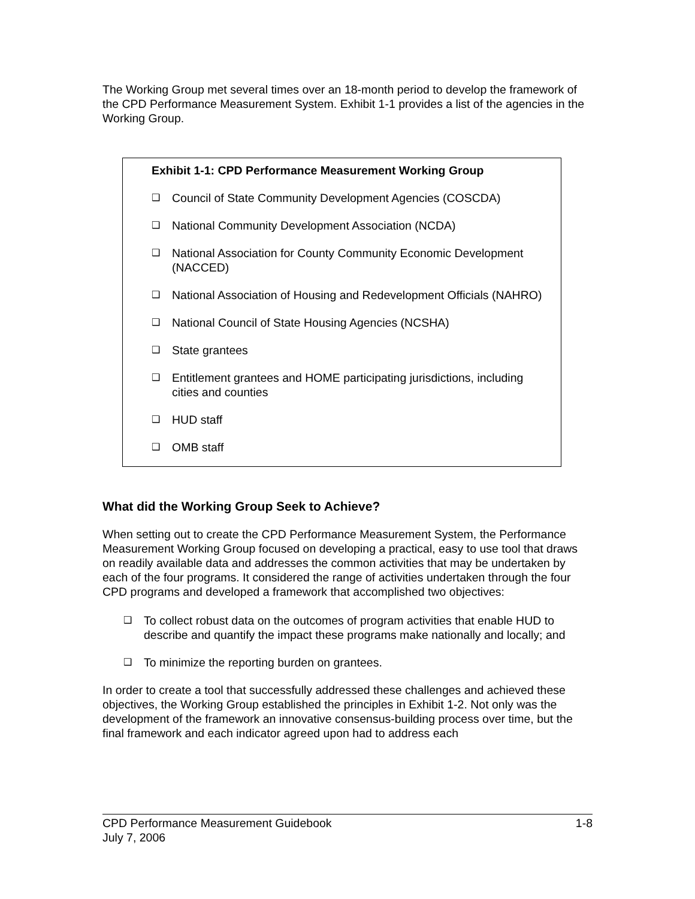The Working Group met several times over an 18-month period to develop the framework of the CPD Performance Measurement System. Exhibit 1-1 provides a list of the agencies in the Working Group.
Exhibit 1-1: CPD Performance Measurement Working Group
❑ Council of State Community Development Agencies (COSCDA)
❑ National Community Development Association (NCDA)
❑ National Association for County Community Economic Development (NACCED)
❑ National Association of Housing and Redevelopment Officials (NAHRO)
❑ National Council of State Housing Agencies (NCSHA)
❑ State grantees
❑ Entitlement grantees and HOME participating jurisdictions, including cities and counties
❑ HUD staff
❑ OMB staff
What did the Working Group Seek to Achieve?
When setting out to create the CPD Performance Measurement System, the Performance Measurement Working Group focused on developing a practical, easy to use tool that draws on readily available data and addresses the common activities that may be undertaken by each of the four programs. It considered the range of activities undertaken through the four CPD programs and developed a framework that accomplished two objectives:
❑ To collect robust data on the outcomes of program activities that enable HUD to describe and quantify the impact these programs make nationally and locally; and
❑ To minimize the reporting burden on grantees.
In order to create a tool that successfully addressed these challenges and achieved these objectives, the Working Group established the principles in Exhibit 1-2. Not only was the development of the framework an innovative consensus-building process over time, but the final framework and each indicator agreed upon had to address each
CPD Performance Measurement Guidebook 1-8
July 7, 2006